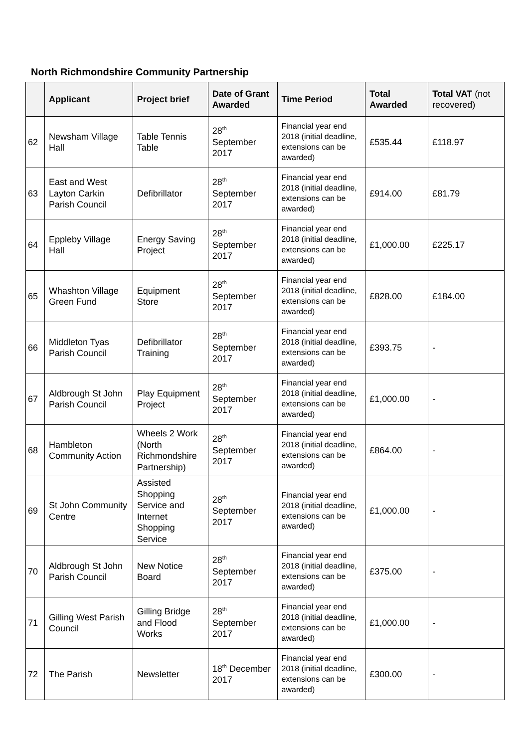North Richmondshire Community Partnership
| | Applicant | Project brief | Date of Grant Awarded | Time Period | Total Awarded | Total VAT (not recovered) |
| --- | --- | --- | --- | --- | --- | --- |
| 62 | Newsham Village Hall | Table Tennis Table | 28<sup>th</sup> September 2017 | Financial year end 2018 (initial deadline, extensions can be awarded) | £535.44 | £118.97 |
| 63 | East and West Layton Carkin Parish Council | Defibrillator | 28<sup>th</sup> September 2017 | Financial year end 2018 (initial deadline, extensions can be awarded) | £914.00 | £81.79 |
| 64 | Eppleby Village Hall | Energy Saving Project | 28<sup>th</sup> September 2017 | Financial year end 2018 (initial deadline, extensions can be awarded) | £1,000.00 | £225.17 |
| 65 | Whashton Village Green Fund | Equipment Store | 28<sup>th</sup> September 2017 | Financial year end 2018 (initial deadline, extensions can be awarded) | £828.00 | £184.00 |
| 66 | Middleton Tyas Parish Council | Defibrillator Training | 28<sup>th</sup> September 2017 | Financial year end 2018 (initial deadline, extensions can be awarded) | £393.75 | - |
| 67 | Aldbrough St John Parish Council | Play Equipment Project | 28<sup>th</sup> September 2017 | Financial year end 2018 (initial deadline, extensions can be awarded) | £1,000.00 | - |
| 68 | Hambleton Community Action | Wheels 2 Work (North Richmondshire Partnership) | 28<sup>th</sup> September 2017 | Financial year end 2018 (initial deadline, extensions can be awarded) | £864.00 | - |
| 69 | St John Community Centre | Assisted Shopping Service and Internet Shopping Service | 28<sup>th</sup> September 2017 | Financial year end 2018 (initial deadline, extensions can be awarded) | £1,000.00 | - |
| 70 | Aldbrough St John Parish Council | New Notice Board | 28<sup>th</sup> September 2017 | Financial year end 2018 (initial deadline, extensions can be awarded) | £375.00 | - |
| 71 | Gilling West Parish Council | Gilling Bridge and Flood Works | 28<sup>th</sup> September 2017 | Financial year end 2018 (initial deadline, extensions can be awarded) | £1,000.00 | - |
| 72 | The Parish | Newsletter | 18<sup>th</sup> December 2017 | Financial year end 2018 (initial deadline, extensions can be awarded) | £300.00 | - |